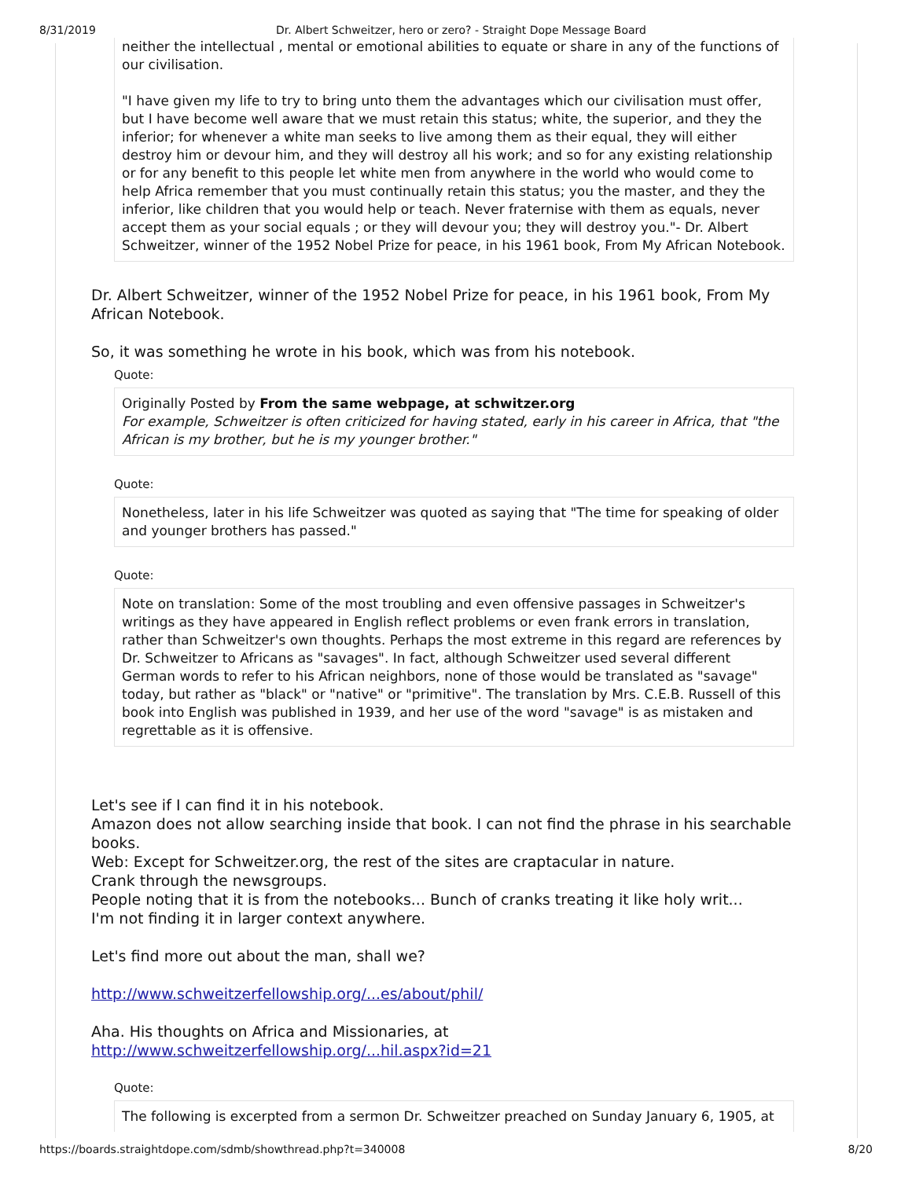8/31/2019 Dr. Albert Schweitzer, hero or zero? - Straight Dope Message Board
neither the intellectual , mental or emotional abilities to equate or share in any of the functions of our civilisation.
"I have given my life to try to bring unto them the advantages which our civilisation must offer, but I have become well aware that we must retain this status; white, the superior, and they the inferior; for whenever a white man seeks to live among them as their equal, they will either destroy him or devour him, and they will destroy all his work; and so for any existing relationship or for any benefit to this people let white men from anywhere in the world who would come to help Africa remember that you must continually retain this status; you the master, and they the inferior, like children that you would help or teach. Never fraternise with them as equals, never accept them as your social equals ; or they will devour you; they will destroy you."- Dr. Albert Schweitzer, winner of the 1952 Nobel Prize for peace, in his 1961 book, From My African Notebook.
Dr. Albert Schweitzer, winner of the 1952 Nobel Prize for peace, in his 1961 book, From My African Notebook.
So, it was something he wrote in his book, which was from his notebook.
Quote:
Originally Posted by From the same webpage, at schwitzer.org
For example, Schweitzer is often criticized for having stated, early in his career in Africa, that "the African is my brother, but he is my younger brother."
Quote:
Nonetheless, later in his life Schweitzer was quoted as saying that "The time for speaking of older and younger brothers has passed."
Quote:
Note on translation: Some of the most troubling and even offensive passages in Schweitzer's writings as they have appeared in English reflect problems or even frank errors in translation, rather than Schweitzer's own thoughts. Perhaps the most extreme in this regard are references by Dr. Schweitzer to Africans as "savages". In fact, although Schweitzer used several different German words to refer to his African neighbors, none of those would be translated as "savage" today, but rather as "black" or "native" or "primitive". The translation by Mrs. C.E.B. Russell of this book into English was published in 1939, and her use of the word "savage" is as mistaken and regrettable as it is offensive.
Let's see if I can find it in his notebook.
Amazon does not allow searching inside that book. I can not find the phrase in his searchable books.
Web: Except for Schweitzer.org, the rest of the sites are craptacular in nature.
Crank through the newsgroups.
People noting that it is from the notebooks... Bunch of cranks treating it like holy writ...
I'm not finding it in larger context anywhere.
Let's find more out about the man, shall we?
http://www.schweitzerfellowship.org/...es/about/phil/
Aha. His thoughts on Africa and Missionaries, at
http://www.schweitzerfellowship.org/...hil.aspx?id=21
Quote:
The following is excerpted from a sermon Dr. Schweitzer preached on Sunday January 6, 1905, at
https://boards.straightdope.com/sdmb/showthread.php?t=340008 8/20